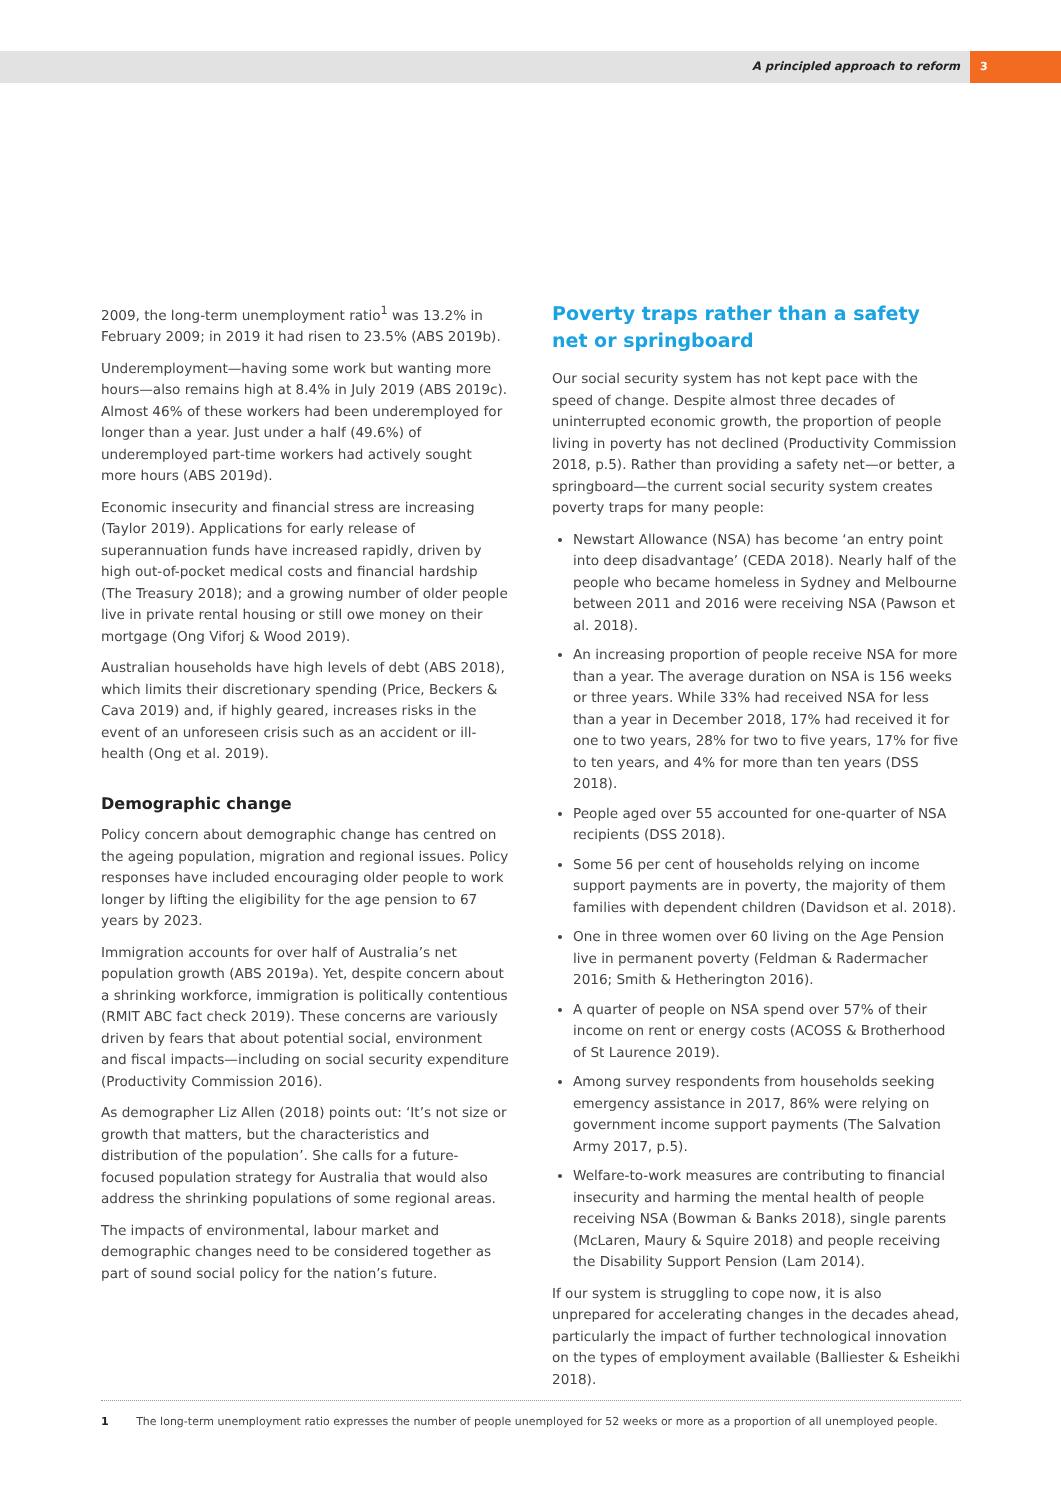A principled approach to reform 3
2009, the long-term unemployment ratio<sup>1</sup> was 13.2% in February 2009; in 2019 it had risen to 23.5% (ABS 2019b).
Underemployment—having some work but wanting more hours—also remains high at 8.4% in July 2019 (ABS 2019c). Almost 46% of these workers had been underemployed for longer than a year. Just under a half (49.6%) of underemployed part-time workers had actively sought more hours (ABS 2019d).
Economic insecurity and financial stress are increasing (Taylor 2019). Applications for early release of superannuation funds have increased rapidly, driven by high out-of-pocket medical costs and financial hardship (The Treasury 2018); and a growing number of older people live in private rental housing or still owe money on their mortgage (Ong Viforj & Wood 2019).
Australian households have high levels of debt (ABS 2018), which limits their discretionary spending (Price, Beckers & Cava 2019) and, if highly geared, increases risks in the event of an unforeseen crisis such as an accident or ill-health (Ong et al. 2019).
Demographic change
Policy concern about demographic change has centred on the ageing population, migration and regional issues. Policy responses have included encouraging older people to work longer by lifting the eligibility for the age pension to 67 years by 2023.
Immigration accounts for over half of Australia’s net population growth (ABS 2019a). Yet, despite concern about a shrinking workforce, immigration is politically contentious (RMIT ABC fact check 2019). These concerns are variously driven by fears that about potential social, environment and fiscal impacts—including on social security expenditure (Productivity Commission 2016).
As demographer Liz Allen (2018) points out: ‘It’s not size or growth that matters, but the characteristics and distribution of the population’. She calls for a future-focused population strategy for Australia that would also address the shrinking populations of some regional areas.
The impacts of environmental, labour market and demographic changes need to be considered together as part of sound social policy for the nation’s future.
Poverty traps rather than a safety net or springboard
Our social security system has not kept pace with the speed of change. Despite almost three decades of uninterrupted economic growth, the proportion of people living in poverty has not declined (Productivity Commission 2018, p.5). Rather than providing a safety net—or better, a springboard—the current social security system creates poverty traps for many people:
Newstart Allowance (NSA) has become ‘an entry point into deep disadvantage’ (CEDA 2018). Nearly half of the people who became homeless in Sydney and Melbourne between 2011 and 2016 were receiving NSA (Pawson et al. 2018).
An increasing proportion of people receive NSA for more than a year. The average duration on NSA is 156 weeks or three years. While 33% had received NSA for less than a year in December 2018, 17% had received it for one to two years, 28% for two to five years, 17% for five to ten years, and 4% for more than ten years (DSS 2018).
People aged over 55 accounted for one-quarter of NSA recipients (DSS 2018).
Some 56 per cent of households relying on income support payments are in poverty, the majority of them families with dependent children (Davidson et al. 2018).
One in three women over 60 living on the Age Pension live in permanent poverty (Feldman & Radermacher 2016; Smith & Hetherington 2016).
A quarter of people on NSA spend over 57% of their income on rent or energy costs (ACOSS & Brotherhood of St Laurence 2019).
Among survey respondents from households seeking emergency assistance in 2017, 86% were relying on government income support payments (The Salvation Army 2017, p.5).
Welfare-to-work measures are contributing to financial insecurity and harming the mental health of people receiving NSA (Bowman & Banks 2018), single parents (McLaren, Maury & Squire 2018) and people receiving the Disability Support Pension (Lam 2014).
If our system is struggling to cope now, it is also unprepared for accelerating changes in the decades ahead, particularly the impact of further technological innovation on the types of employment available (Balliester & Esheikhi 2018).
1 The long-term unemployment ratio expresses the number of people unemployed for 52 weeks or more as a proportion of all unemployed people.